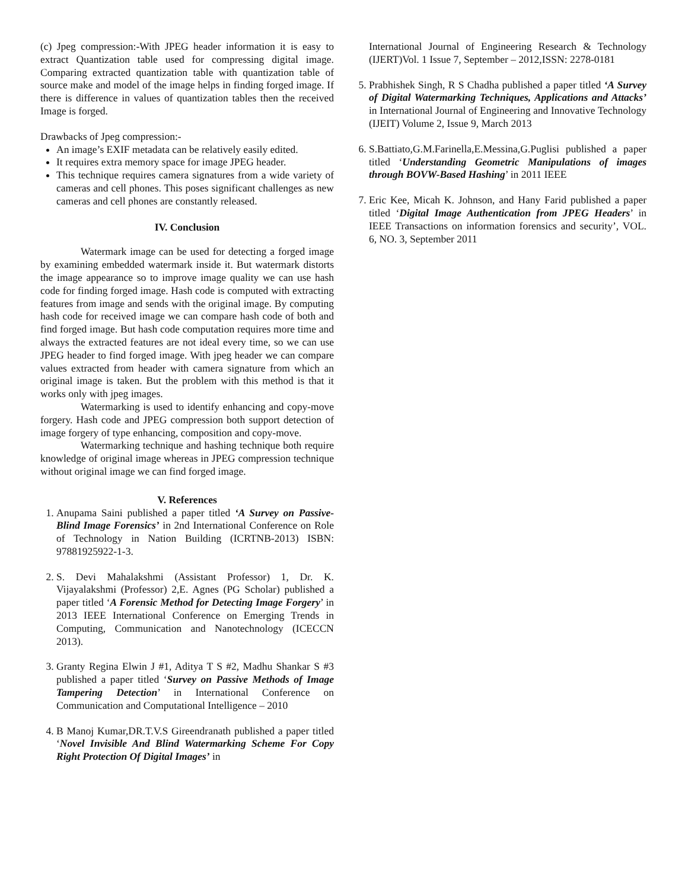(c) Jpeg compression:-With JPEG header information it is easy to extract Quantization table used for compressing digital image. Comparing extracted quantization table with quantization table of source make and model of the image helps in finding forged image. If there is difference in values of quantization tables then the received Image is forged.
Drawbacks of Jpeg compression:-
An image’s EXIF metadata can be relatively easily edited.
It requires extra memory space for image JPEG header.
This technique requires camera signatures from a wide variety of cameras and cell phones. This poses significant challenges as new cameras and cell phones are constantly released.
IV. Conclusion
Watermark image can be used for detecting a forged image by examining embedded watermark inside it. But watermark distorts the image appearance so to improve image quality we can use hash code for finding forged image. Hash code is computed with extracting features from image and sends with the original image. By computing hash code for received image we can compare hash code of both and find forged image. But hash code computation requires more time and always the extracted features are not ideal every time, so we can use JPEG header to find forged image. With jpeg header we can compare values extracted from header with camera signature from which an original image is taken. But the problem with this method is that it works only with jpeg images.
Watermarking is used to identify enhancing and copy-move forgery. Hash code and JPEG compression both support detection of image forgery of type enhancing, composition and copy-move.
Watermarking technique and hashing technique both require knowledge of original image whereas in JPEG compression technique without original image we can find forged image.
V. References
1. Anupama Saini published a paper titled ‘A Survey on Passive-Blind Image Forensics’ in 2nd International Conference on Role of Technology in Nation Building (ICRTNB-2013) ISBN: 97881925922-1-3.
2. S. Devi Mahalakshmi (Assistant Professor) 1, Dr. K. Vijayalakshmi (Professor) 2,E. Agnes (PG Scholar) published a paper titled ‘A Forensic Method for Detecting Image Forgery’ in 2013 IEEE International Conference on Emerging Trends in Computing, Communication and Nanotechnology (ICECCN 2013).
3. Granty Regina Elwin J #1, Aditya T S #2, Madhu Shankar S #3 published a paper titled ‘Survey on Passive Methods of Image Tampering Detection’ in International Conference on Communication and Computational Intelligence – 2010
4. B Manoj Kumar,DR.T.V.S Gireendranath published a paper titled ‘Novel Invisible And Blind Watermarking Scheme For Copy Right Protection Of Digital Images’ in
International Journal of Engineering Research & Technology (IJERT)Vol. 1 Issue 7, September – 2012,ISSN: 2278-0181
5. Prabhishek Singh, R S Chadha published a paper titled ‘A Survey of Digital Watermarking Techniques, Applications and Attacks’ in International Journal of Engineering and Innovative Technology (IJEIT) Volume 2, Issue 9, March 2013
6. S.Battiato,G.M.Farinella,E.Messina,G.Puglisi published a paper titled ‘Understanding Geometric Manipulations of images through BOVW-Based Hashing’ in 2011 IEEE
7. Eric Kee, Micah K. Johnson, and Hany Farid published a paper titled ‘Digital Image Authentication from JPEG Headers’ in IEEE Transactions on information forensics and security’, VOL. 6, NO. 3, September 2011